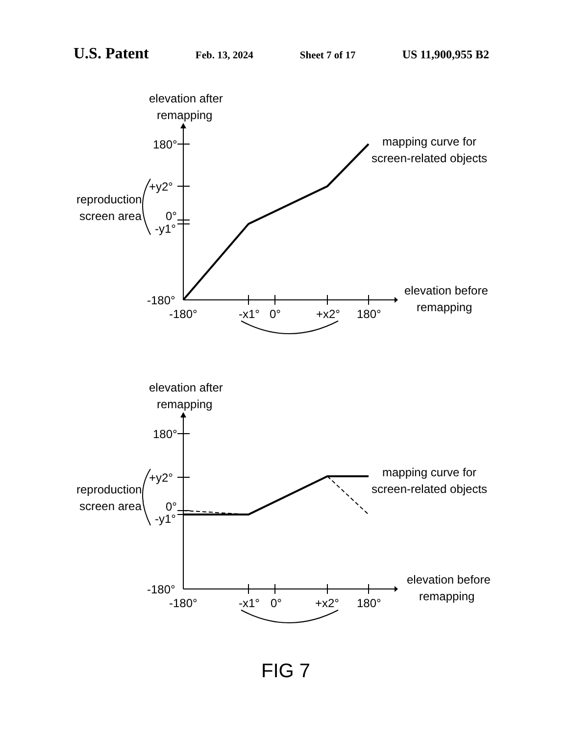U.S. Patent
Feb. 13, 2024 Sheet 7 of 17 US 11,900,955 B2
elevation after
remapping
180°
+y2°
0°
-y1°
-180°
reproduction
screen area
mapping curve for
screen-related objects
elevation before
remapping
-180°
-x1°
0°
+x2°
180°
elevation after
remapping
180°
+y2°
0°
-y1°
-180°
reproduction
screen area
mapping curve for
screen-related objects
elevation before
remapping
-180°
-x1°
0°
+x2°
180°
FIG 7